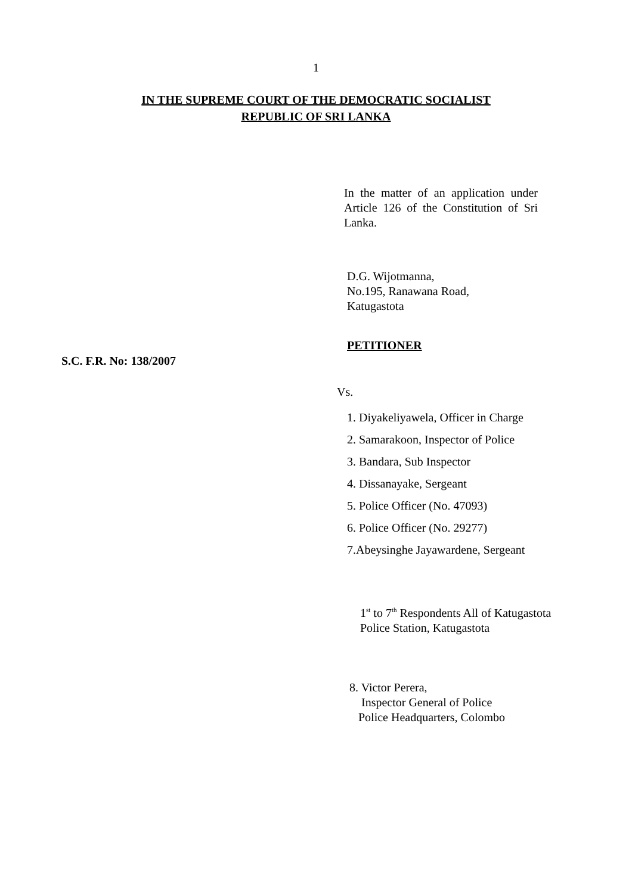1
IN THE SUPREME COURT OF THE DEMOCRATIC SOCIALIST
REPUBLIC OF SRI LANKA
In the matter of an application under Article 126 of the Constitution of Sri Lanka.
D.G. Wijotmanna,
No.195, Ranawana Road,
Katugastota
S.C. F.R. No: 138/2007
PETITIONER
Vs.
1. Diyakeliyawela, Officer in Charge
2. Samarakoon, Inspector of Police
3. Bandara, Sub Inspector
4. Dissanayake, Sergeant
5. Police Officer (No. 47093)
6. Police Officer (No. 29277)
7.Abeysinghe Jayawardene, Sergeant
1<sup>st</sup> to 7<sup>th</sup> Respondents All of Katugastota
Police Station, Katugastota
8. Victor Perera,
Inspector General of Police
Police Headquarters, Colombo